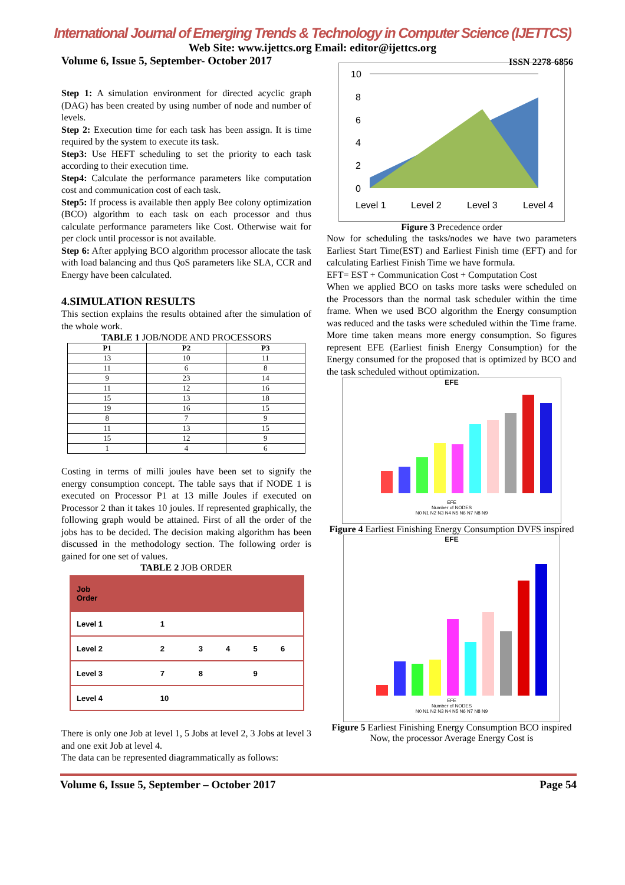International Journal of Emerging Trends & Technology in Computer Science (IJETTCS)
Web Site: www.ijettcs.org Email: editor@ijettcs.org
Volume 6, Issue 5, September- October 2017 ISSN 2278-6856
Step 1: A simulation environment for directed acyclic graph (DAG) has been created by using number of node and number of levels.
Step 2: Execution time for each task has been assign. It is time required by the system to execute its task.
Step3: Use HEFT scheduling to set the priority to each task according to their execution time.
Step4: Calculate the performance parameters like computation cost and communication cost of each task.
Step5: If process is available then apply Bee colony optimization (BCO) algorithm to each task on each processor and thus calculate performance parameters like Cost. Otherwise wait for per clock until processor is not available.
Step 6: After applying BCO algorithm processor allocate the task with load balancing and thus QoS parameters like SLA, CCR and Energy have been calculated.
4.SIMULATION RESULTS
This section explains the results obtained after the simulation of the whole work.
TABLE 1 JOB/NODE AND PROCESSORS
| P1 | P2 | P3 |
| --- | --- | --- |
| 13 | 10 | 11 |
| 11 | 6 | 8 |
| 9 | 23 | 14 |
| 11 | 12 | 16 |
| 15 | 13 | 18 |
| 19 | 16 | 15 |
| 8 | 7 | 9 |
| 11 | 13 | 15 |
| 15 | 12 | 9 |
| 1 | 4 | 6 |
Costing in terms of milli joules have been set to signify the energy consumption concept. The table says that if NODE 1 is executed on Processor P1 at 13 mille Joules if executed on Processor 2 than it takes 10 joules. If represented graphically, the following graph would be attained. First of all the order of the jobs has to be decided. The decision making algorithm has been discussed in the methodology section. The following order is gained for one set of values.
TABLE 2 JOB ORDER
| Job Order | | | | | |
| Level 1 | 1 | | | | |
| Level 2 | 2 | 3 | 4 | 5 | 6 |
| Level 3 | 7 | 8 | | 9 | |
| Level 4 | 10 | | | | |
There is only one Job at level 1, 5 Jobs at level 2, 3 Jobs at level 3 and one exit Job at level 4.
The data can be represented diagrammatically as follows:
10
8
6
4
2
0
Level 1
Level 2
Level 3
Level 4
Figure 3 Precedence order
Now for scheduling the tasks/nodes we have two parameters Earliest Start Time(EST) and Earliest Finish time (EFT) and for calculating Earliest Finish Time we have formula.
EFT= EST + Communication Cost + Computation Cost
When we applied BCO on tasks more tasks were scheduled on the Processors than the normal task scheduler within the time frame. When we used BCO algorithm the Energy consumption was reduced and the tasks were scheduled within the Time frame. More time taken means more energy consumption. So figures represent EFE (Earliest finish Energy Consumption) for the Energy consumed for the proposed that is optimized by BCO and the task scheduled without optimization.
EFE
EFE
Number of NODES
N0 N1 N2 N3 N4 N5 N6 N7 N8 N9
Figure 4 Earliest Finishing Energy Consumption DVFS inspired
EFE
EFE
Number of NODES
N0 N1 N2 N3 N4 N5 N6 N7 N8 N9
Figure 5 Earliest Finishing Energy Consumption BCO inspired Now, the processor Average Energy Cost is
Volume 6, Issue 5, September – October 2017 Page 54